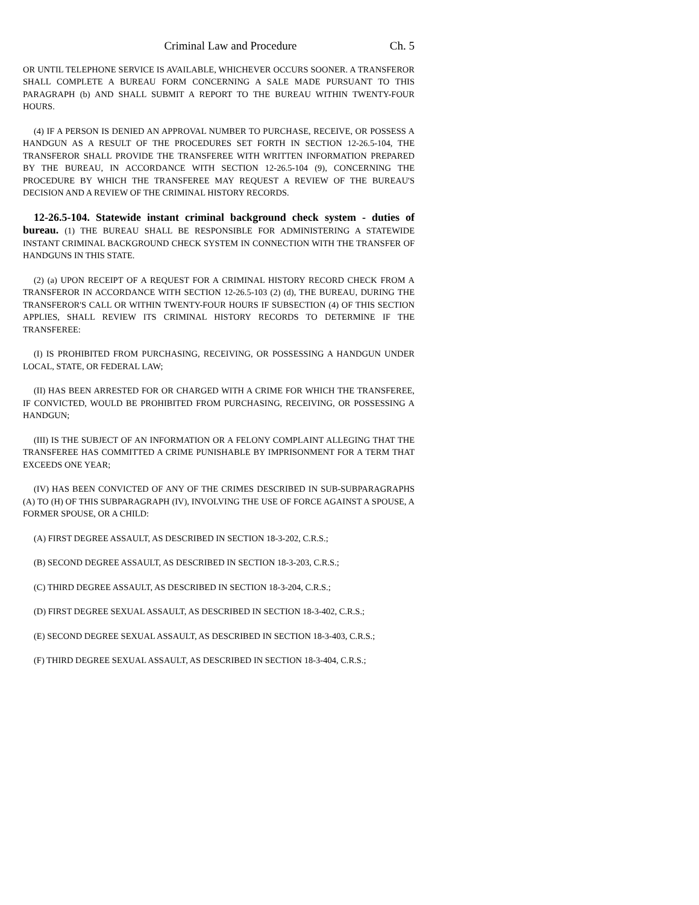Criminal Law and Procedure Ch. 5
OR UNTIL TELEPHONE SERVICE IS AVAILABLE, WHICHEVER OCCURS SOONER. A TRANSFEROR SHALL COMPLETE A BUREAU FORM CONCERNING A SALE MADE PURSUANT TO THIS PARAGRAPH (b) AND SHALL SUBMIT A REPORT TO THE BUREAU WITHIN TWENTY-FOUR HOURS.
(4) IF A PERSON IS DENIED AN APPROVAL NUMBER TO PURCHASE, RECEIVE, OR POSSESS A HANDGUN AS A RESULT OF THE PROCEDURES SET FORTH IN SECTION 12-26.5-104, THE TRANSFEROR SHALL PROVIDE THE TRANSFEREE WITH WRITTEN INFORMATION PREPARED BY THE BUREAU, IN ACCORDANCE WITH SECTION 12-26.5-104 (9), CONCERNING THE PROCEDURE BY WHICH THE TRANSFEREE MAY REQUEST A REVIEW OF THE BUREAU'S DECISION AND A REVIEW OF THE CRIMINAL HISTORY RECORDS.
12-26.5-104. Statewide instant criminal background check system - duties of bureau. (1) THE BUREAU SHALL BE RESPONSIBLE FOR ADMINISTERING A STATEWIDE INSTANT CRIMINAL BACKGROUND CHECK SYSTEM IN CONNECTION WITH THE TRANSFER OF HANDGUNS IN THIS STATE.
(2) (a) UPON RECEIPT OF A REQUEST FOR A CRIMINAL HISTORY RECORD CHECK FROM A TRANSFEROR IN ACCORDANCE WITH SECTION 12-26.5-103 (2) (d), THE BUREAU, DURING THE TRANSFEROR'S CALL OR WITHIN TWENTY-FOUR HOURS IF SUBSECTION (4) OF THIS SECTION APPLIES, SHALL REVIEW ITS CRIMINAL HISTORY RECORDS TO DETERMINE IF THE TRANSFEREE:
(I) IS PROHIBITED FROM PURCHASING, RECEIVING, OR POSSESSING A HANDGUN UNDER LOCAL, STATE, OR FEDERAL LAW;
(II) HAS BEEN ARRESTED FOR OR CHARGED WITH A CRIME FOR WHICH THE TRANSFEREE, IF CONVICTED, WOULD BE PROHIBITED FROM PURCHASING, RECEIVING, OR POSSESSING A HANDGUN;
(III) IS THE SUBJECT OF AN INFORMATION OR A FELONY COMPLAINT ALLEGING THAT THE TRANSFEREE HAS COMMITTED A CRIME PUNISHABLE BY IMPRISONMENT FOR A TERM THAT EXCEEDS ONE YEAR;
(IV) HAS BEEN CONVICTED OF ANY OF THE CRIMES DESCRIBED IN SUB-SUBPARAGRAPHS (A) TO (H) OF THIS SUBPARAGRAPH (IV), INVOLVING THE USE OF FORCE AGAINST A SPOUSE, A FORMER SPOUSE, OR A CHILD:
(A) FIRST DEGREE ASSAULT, AS DESCRIBED IN SECTION 18-3-202, C.R.S.;
(B) SECOND DEGREE ASSAULT, AS DESCRIBED IN SECTION 18-3-203, C.R.S.;
(C) THIRD DEGREE ASSAULT, AS DESCRIBED IN SECTION 18-3-204, C.R.S.;
(D) FIRST DEGREE SEXUAL ASSAULT, AS DESCRIBED IN SECTION 18-3-402, C.R.S.;
(E) SECOND DEGREE SEXUAL ASSAULT, AS DESCRIBED IN SECTION 18-3-403, C.R.S.;
(F) THIRD DEGREE SEXUAL ASSAULT, AS DESCRIBED IN SECTION 18-3-404, C.R.S.;